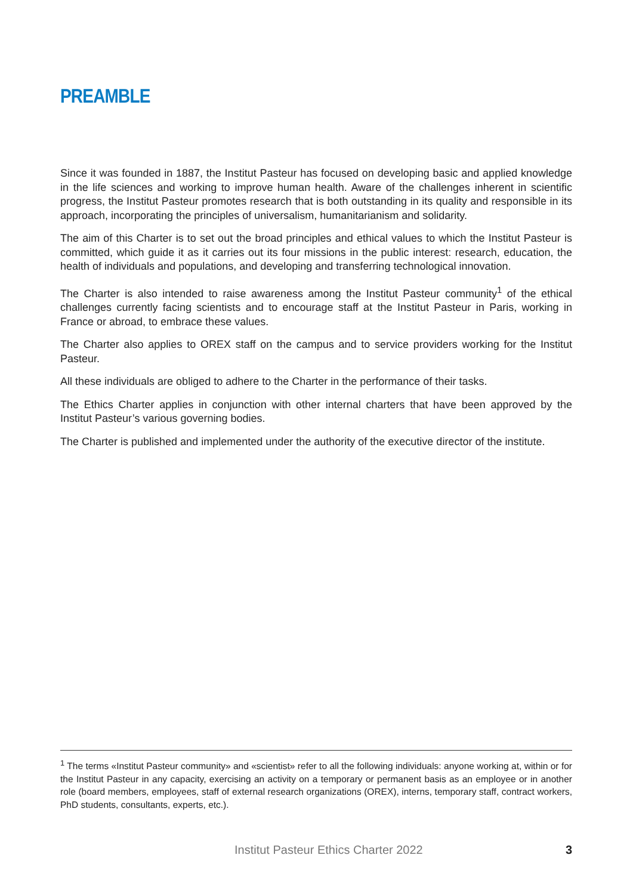PREAMBLE
Since it was founded in 1887, the Institut Pasteur has focused on developing basic and applied knowledge in the life sciences and working to improve human health. Aware of the challenges inherent in scientific progress, the Institut Pasteur promotes research that is both outstanding in its quality and responsible in its approach, incorporating the principles of universalism, humanitarianism and solidarity.
The aim of this Charter is to set out the broad principles and ethical values to which the Institut Pasteur is committed, which guide it as it carries out its four missions in the public interest: research, education, the health of individuals and populations, and developing and transferring technological innovation.
The Charter is also intended to raise awareness among the Institut Pasteur community<sup>1</sup> of the ethical challenges currently facing scientists and to encourage staff at the Institut Pasteur in Paris, working in France or abroad, to embrace these values.
The Charter also applies to OREX staff on the campus and to service providers working for the Institut Pasteur.
All these individuals are obliged to adhere to the Charter in the performance of their tasks.
The Ethics Charter applies in conjunction with other internal charters that have been approved by the Institut Pasteur’s various governing bodies.
The Charter is published and implemented under the authority of the executive director of the institute.
<sup>1</sup> The terms «Institut Pasteur community» and «scientist» refer to all the following individuals: anyone working at, within or for the Institut Pasteur in any capacity, exercising an activity on a temporary or permanent basis as an employee or in another role (board members, employees, staff of external research organizations (OREX), interns, temporary staff, contract workers, PhD students, consultants, experts, etc.).
Institut Pasteur Ethics Charter 2022 3